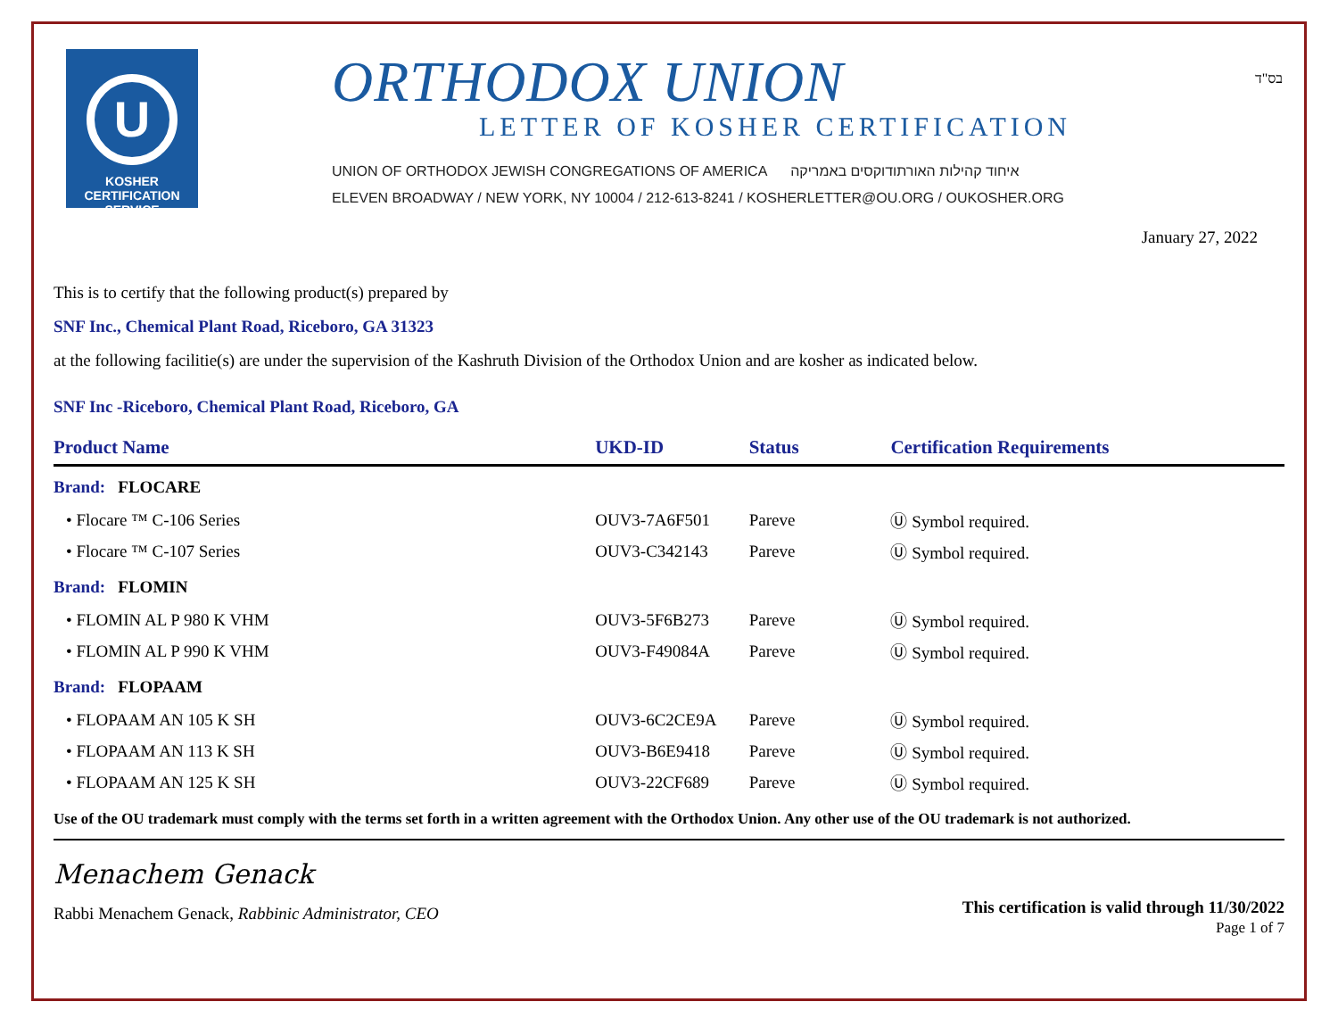U
KOSHER
CERTIFICATION
SERVICE
ORTHODOX UNION
LETTER OF KOSHER CERTIFICATION
UNION OF ORTHODOX JEWISH CONGREGATIONS OF AMERICA איחוד קהילות האורתודוקסים באמריקה
ELEVEN BROADWAY / NEW YORK, NY 10004 / 212-613-8241 / KOSHERLETTER@OU.ORG / OUKOSHER.ORG
בס"ד
January 27, 2022
This is to certify that the following product(s) prepared by
SNF Inc., Chemical Plant Road, Riceboro, GA 31323
at the following facilitie(s) are under the supervision of the Kashruth Division of the Orthodox Union and are kosher as indicated below.
SNF Inc -Riceboro, Chemical Plant Road, Riceboro, GA
| Product Name | UKD-ID | Status | Certification Requirements |
| --- | --- | --- | --- |
| Brand: FLOCARE | | | |
| • Flocare ™ C-106 Series | OUV3-7A6F501 | Pareve | Ⓤ Symbol required. |
| • Flocare ™ C-107 Series | OUV3-C342143 | Pareve | Ⓤ Symbol required. |
| Brand: FLOMIN | | | |
| • FLOMIN AL P 980 K VHM | OUV3-5F6B273 | Pareve | Ⓤ Symbol required. |
| • FLOMIN AL P 990 K VHM | OUV3-F49084A | Pareve | Ⓤ Symbol required. |
| Brand: FLOPAAM | | | |
| • FLOPAAM AN 105 K SH | OUV3-6C2CE9A | Pareve | Ⓤ Symbol required. |
| • FLOPAAM AN 113 K SH | OUV3-B6E9418 | Pareve | Ⓤ Symbol required. |
| • FLOPAAM AN 125 K SH | OUV3-22CF689 | Pareve | Ⓤ Symbol required. |
Use of the OU trademark must comply with the terms set forth in a written agreement with the Orthodox Union. Any other use of the OU trademark is not authorized.
Menachem Genack
Rabbi Menachem Genack, Rabbinic Administrator, CEO
This certification is valid through 11/30/2022
Page 1 of 7